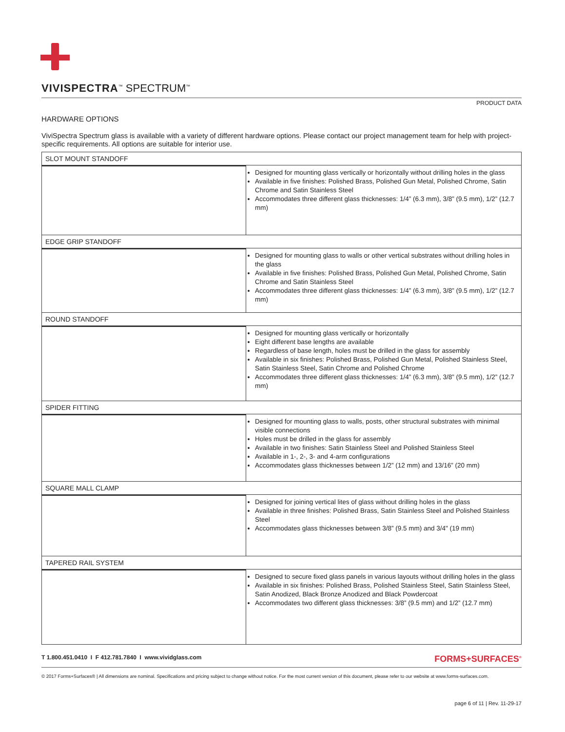VIVISPECTRA<sup>™</sup> SPECTRUM<sup>™</sup>
PRODUCT DATA
HARDWARE OPTIONS
ViviSpectra Spectrum glass is available with a variety of different hardware options. Please contact our project management team for help with project-specific requirements. All options are suitable for interior use.
| SLOT MOUNT STANDOFF | |
| | Designed for mounting glass vertically or horizontally without drilling holes in the glass Available in five finishes: Polished Brass, Polished Gun Metal, Polished Chrome, Satin Chrome and Satin Stainless Steel Accommodates three different glass thicknesses: 1/4” (6.3 mm), 3/8” (9.5 mm), 1/2” (12.7 mm) |
| EDGE GRIP STANDOFF | |
| | Designed for mounting glass to walls or other vertical substrates without drilling holes in the glass Available in five finishes: Polished Brass, Polished Gun Metal, Polished Chrome, Satin Chrome and Satin Stainless Steel Accommodates three different glass thicknesses: 1/4” (6.3 mm), 3/8” (9.5 mm), 1/2” (12.7 mm) |
| ROUND STANDOFF | |
| | Designed for mounting glass vertically or horizontally Eight different base lengths are available Regardless of base length, holes must be drilled in the glass for assembly Available in six finishes: Polished Brass, Polished Gun Metal, Polished Stainless Steel, Satin Stainless Steel, Satin Chrome and Polished Chrome Accommodates three different glass thicknesses: 1/4” (6.3 mm), 3/8” (9.5 mm), 1/2” (12.7 mm) |
| SPIDER FITTING | |
| | Designed for mounting glass to walls, posts, other structural substrates with minimal visible connections Holes must be drilled in the glass for assembly Available in two finishes: Satin Stainless Steel and Polished Stainless Steel Available in 1-, 2-, 3- and 4-arm configurations Accommodates glass thicknesses between 1/2” (12 mm) and 13/16” (20 mm) |
| SQUARE MALL CLAMP | |
| | Designed for joining vertical lites of glass without drilling holes in the glass Available in three finishes: Polished Brass, Satin Stainless Steel and Polished Stainless Steel Accommodates glass thicknesses between 3/8” (9.5 mm) and 3/4" (19 mm) |
| TAPERED RAIL SYSTEM | |
| | Designed to secure fixed glass panels in various layouts without drilling holes in the glass Available in six finishes: Polished Brass, Polished Stainless Steel, Satin Stainless Steel, Satin Anodized, Black Bronze Anodized and Black Powdercoat Accommodates two different glass thicknesses: 3/8” (9.5 mm) and 1/2” (12.7 mm) |
T 1.800.451.0410 I F 412.781.7840 I www.vividglass.com FORMS+SURFACES<sup>®</sup>
© 2017 Forms+Surfaces® | All dimensions are nominal. Specifications and pricing subject to change without notice. For the most current version of this document, please refer to our website at www.forms-surfaces.com.
page 6 of 11 | Rev. 11-29-17